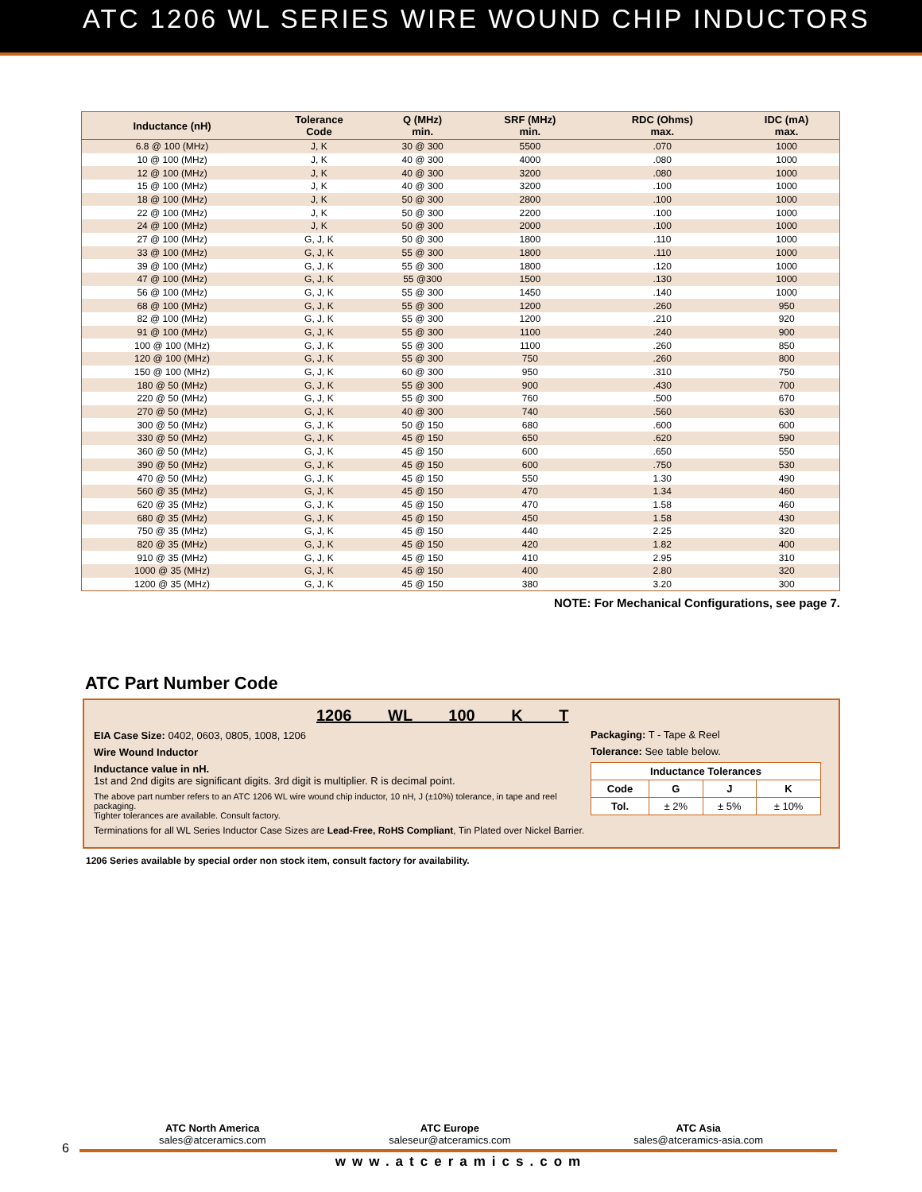ATC 1206 WL SERIES WIRE WOUND CHIP INDUCTORS
| Inductance (nH) | Tolerance Code | Q (MHz) min. | SRF (MHz) min. | RDC (Ohms) max. | IDC (mA) max. |
| --- | --- | --- | --- | --- | --- |
| 6.8 @ 100 (MHz) | J, K | 30 @ 300 | 5500 | .070 | 1000 |
| 10 @ 100 (MHz) | J, K | 40 @ 300 | 4000 | .080 | 1000 |
| 12 @ 100 (MHz) | J, K | 40 @ 300 | 3200 | .080 | 1000 |
| 15 @ 100 (MHz) | J, K | 40 @ 300 | 3200 | .100 | 1000 |
| 18 @ 100 (MHz) | J, K | 50 @ 300 | 2800 | .100 | 1000 |
| 22 @ 100 (MHz) | J, K | 50 @ 300 | 2200 | .100 | 1000 |
| 24 @ 100 (MHz) | J, K | 50 @ 300 | 2000 | .100 | 1000 |
| 27 @ 100 (MHz) | G, J, K | 50 @ 300 | 1800 | .110 | 1000 |
| 33 @ 100 (MHz) | G, J, K | 55 @ 300 | 1800 | .110 | 1000 |
| 39 @ 100 (MHz) | G, J, K | 55 @ 300 | 1800 | .120 | 1000 |
| 47 @ 100 (MHz) | G, J, K | 55 @300 | 1500 | .130 | 1000 |
| 56 @ 100 (MHz) | G, J, K | 55 @ 300 | 1450 | .140 | 1000 |
| 68 @ 100 (MHz) | G, J, K | 55 @ 300 | 1200 | .260 | 950 |
| 82 @ 100 (MHz) | G, J, K | 55 @ 300 | 1200 | .210 | 920 |
| 91 @ 100 (MHz) | G, J, K | 55 @ 300 | 1100 | .240 | 900 |
| 100 @ 100 (MHz) | G, J, K | 55 @ 300 | 1100 | .260 | 850 |
| 120 @ 100 (MHz) | G, J, K | 55 @ 300 | 750 | .260 | 800 |
| 150 @ 100 (MHz) | G, J, K | 60 @ 300 | 950 | .310 | 750 |
| 180 @ 50 (MHz) | G, J, K | 55 @ 300 | 900 | .430 | 700 |
| 220 @ 50 (MHz) | G, J, K | 55 @ 300 | 760 | .500 | 670 |
| 270 @ 50 (MHz) | G, J, K | 40 @ 300 | 740 | .560 | 630 |
| 300 @ 50 (MHz) | G, J, K | 50 @ 150 | 680 | .600 | 600 |
| 330 @ 50 (MHz) | G, J, K | 45 @ 150 | 650 | .620 | 590 |
| 360 @ 50 (MHz) | G, J, K | 45 @ 150 | 600 | .650 | 550 |
| 390 @ 50 (MHz) | G, J, K | 45 @ 150 | 600 | .750 | 530 |
| 470 @ 50 (MHz) | G, J, K | 45 @ 150 | 550 | 1.30 | 490 |
| 560 @ 35 (MHz) | G, J, K | 45 @ 150 | 470 | 1.34 | 460 |
| 620 @ 35 (MHz) | G, J, K | 45 @ 150 | 470 | 1.58 | 460 |
| 680 @ 35 (MHz) | G, J, K | 45 @ 150 | 450 | 1.58 | 430 |
| 750 @ 35 (MHz) | G, J, K | 45 @ 150 | 440 | 2.25 | 320 |
| 820 @ 35 (MHz) | G, J, K | 45 @ 150 | 420 | 1.82 | 400 |
| 910 @ 35 (MHz) | G, J, K | 45 @ 150 | 410 | 2.95 | 310 |
| 1000 @ 35 (MHz) | G, J, K | 45 @ 150 | 400 | 2.80 | 320 |
| 1200 @ 35 (MHz) | G, J, K | 45 @ 150 | 380 | 3.20 | 300 |
NOTE: For Mechanical Configurations, see page 7.
ATC Part Number Code
1206 WL 100 K T
EIA Case Size: 0402, 0603, 0805, 1008, 1206
Wire Wound Inductor
Inductance value in nH.
1st and 2nd digits are significant digits. 3rd digit is multiplier. R is decimal point.
The above part number refers to an ATC 1206 WL wire wound chip inductor, 10 nH, J (±10%) tolerance, in tape and reel packaging.
Tighter tolerances are available. Consult factory.
Terminations for all WL Series Inductor Case Sizes are Lead-Free, RoHS Compliant, Tin Plated over Nickel Barrier.
Packaging: T - Tape & Reel
Tolerance: See table below.
| Inductance Tolerances | | | |
| --- | --- | --- | --- |
| Code | G | J | K |
| Tol. | ± 2% | ± 5% | ± 10% |
1206 Series available by special order non stock item, consult factory for availability.
ATC North America
sales@atceramics.com
ATC Europe
saleseur@atceramics.com
ATC Asia
sales@atceramics-asia.com
6
www.atceramics.com